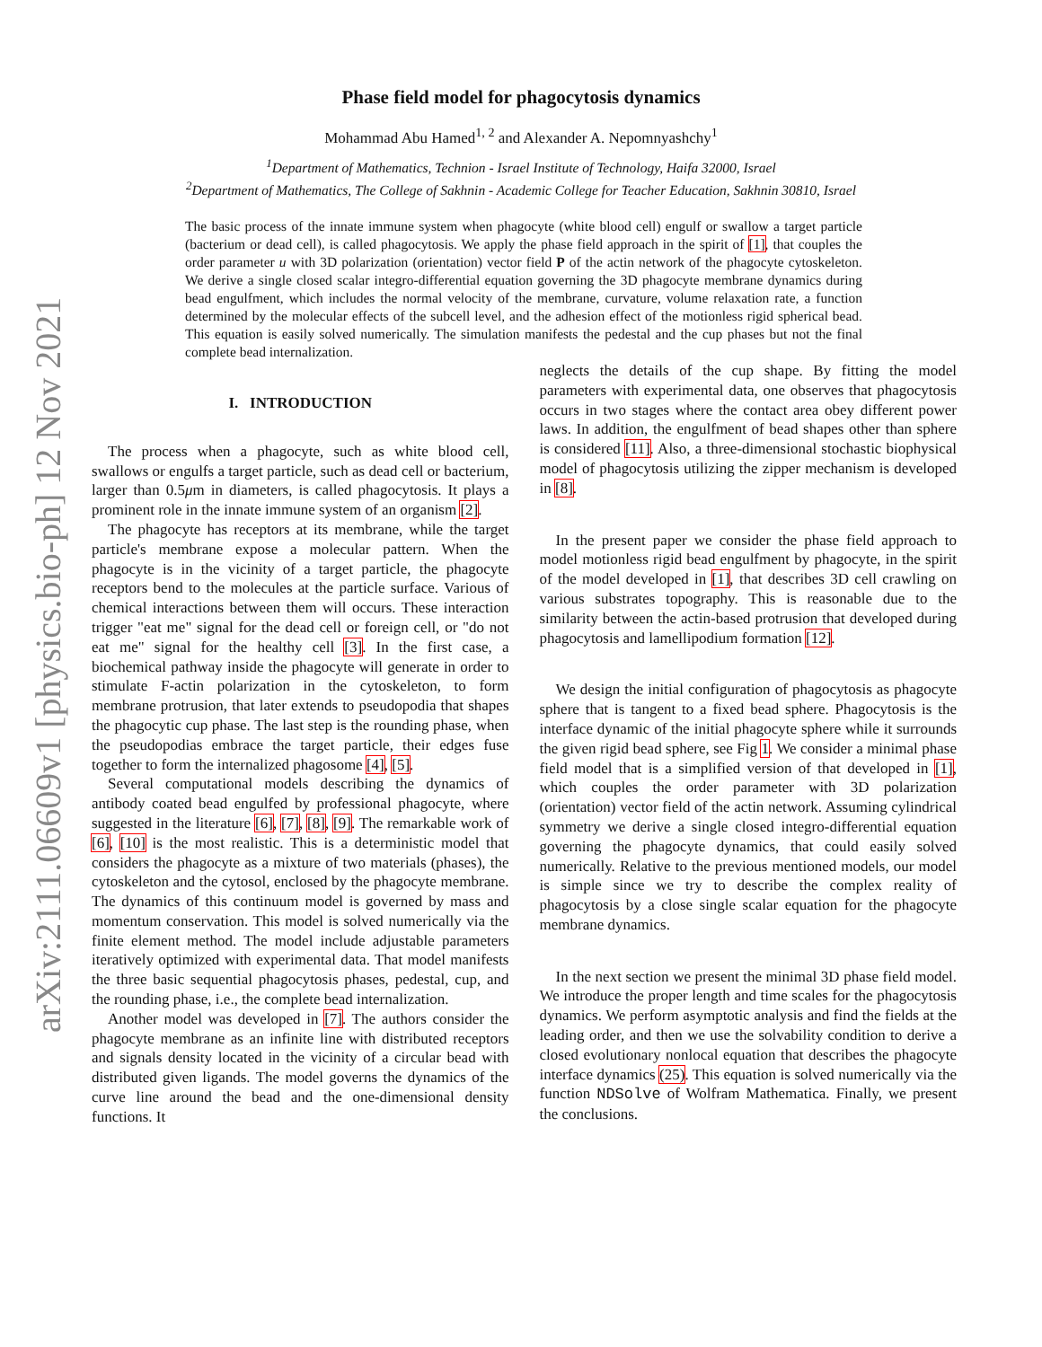arXiv:2111.06609v1 [physics.bio-ph] 12 Nov 2021
Phase field model for phagocytosis dynamics
Mohammad Abu Hamed<sup>1, 2</sup> and Alexander A. Nepomnyashchy<sup>1</sup>
<sup>1</sup> Department of Mathematics, Technion - Israel Institute of Technology, Haifa 32000, Israel
<sup>2</sup> Department of Mathematics, The College of Sakhnin - Academic College for Teacher Education, Sakhnin 30810, Israel
The basic process of the innate immune system when phagocyte (white blood cell) engulf or swallow a target particle (bacterium or dead cell), is called phagocytosis. We apply the phase field approach in the spirit of [1], that couples the order parameter u with 3D polarization (orientation) vector field P of the actin network of the phagocyte cytoskeleton. We derive a single closed scalar integro-differential equation governing the 3D phagocyte membrane dynamics during bead engulfment, which includes the normal velocity of the membrane, curvature, volume relaxation rate, a function determined by the molecular effects of the subcell level, and the adhesion effect of the motionless rigid spherical bead. This equation is easily solved numerically. The simulation manifests the pedestal and the cup phases but not the final complete bead internalization.
I. INTRODUCTION
The process when a phagocyte, such as white blood cell, swallows or engulfs a target particle, such as dead cell or bacterium, larger than 0.5μm in diameters, is called phagocytosis. It plays a prominent role in the innate immune system of an organism [2].
The phagocyte has receptors at its membrane, while the target particle's membrane expose a molecular pattern. When the phagocyte is in the vicinity of a target particle, the phagocyte receptors bend to the molecules at the particle surface. Various of chemical interactions between them will occurs. These interaction trigger "eat me" signal for the dead cell or foreign cell, or "do not eat me" signal for the healthy cell [3]. In the first case, a biochemical pathway inside the phagocyte will generate in order to stimulate F-actin polarization in the cytoskeleton, to form membrane protrusion, that later extends to pseudopodia that shapes the phagocytic cup phase. The last step is the rounding phase, when the pseudopodias embrace the target particle, their edges fuse together to form the internalized phagosome [4], [5].
Several computational models describing the dynamics of antibody coated bead engulfed by professional phagocyte, where suggested in the literature [6], [7], [8], [9]. The remarkable work of [6], [10] is the most realistic. This is a deterministic model that considers the phagocyte as a mixture of two materials (phases), the cytoskeleton and the cytosol, enclosed by the phagocyte membrane. The dynamics of this continuum model is governed by mass and momentum conservation. This model is solved numerically via the finite element method. The model include adjustable parameters iteratively optimized with experimental data. That model manifests the three basic sequential phagocytosis phases, pedestal, cup, and the rounding phase, i.e., the complete bead internalization.
Another model was developed in [7]. The authors consider the phagocyte membrane as an infinite line with distributed receptors and signals density located in the vicinity of a circular bead with distributed given ligands. The model governs the dynamics of the curve line around the bead and the one-dimensional density functions. It
neglects the details of the cup shape. By fitting the model parameters with experimental data, one observes that phagocytosis occurs in two stages where the contact area obey different power laws. In addition, the engulfment of bead shapes other than sphere is considered [11]. Also, a three-dimensional stochastic biophysical model of phagocytosis utilizing the zipper mechanism is developed in [8].
In the present paper we consider the phase field approach to model motionless rigid bead engulfment by phagocyte, in the spirit of the model developed in [1], that describes 3D cell crawling on various substrates topography. This is reasonable due to the similarity between the actin-based protrusion that developed during phagocytosis and lamellipodium formation [12].
We design the initial configuration of phagocytosis as phagocyte sphere that is tangent to a fixed bead sphere. Phagocytosis is the interface dynamic of the initial phagocyte sphere while it surrounds the given rigid bead sphere, see Fig 1. We consider a minimal phase field model that is a simplified version of that developed in [1], which couples the order parameter with 3D polarization (orientation) vector field of the actin network. Assuming cylindrical symmetry we derive a single closed integro-differential equation governing the phagocyte dynamics, that could easily solved numerically. Relative to the previous mentioned models, our model is simple since we try to describe the complex reality of phagocytosis by a close single scalar equation for the phagocyte membrane dynamics.
In the next section we present the minimal 3D phase field model. We introduce the proper length and time scales for the phagocytosis dynamics. We perform asymptotic analysis and find the fields at the leading order, and then we use the solvability condition to derive a closed evolutionary nonlocal equation that describes the phagocyte interface dynamics (25). This equation is solved numerically via the function NDSolve of Wolfram Mathematica. Finally, we present the conclusions.